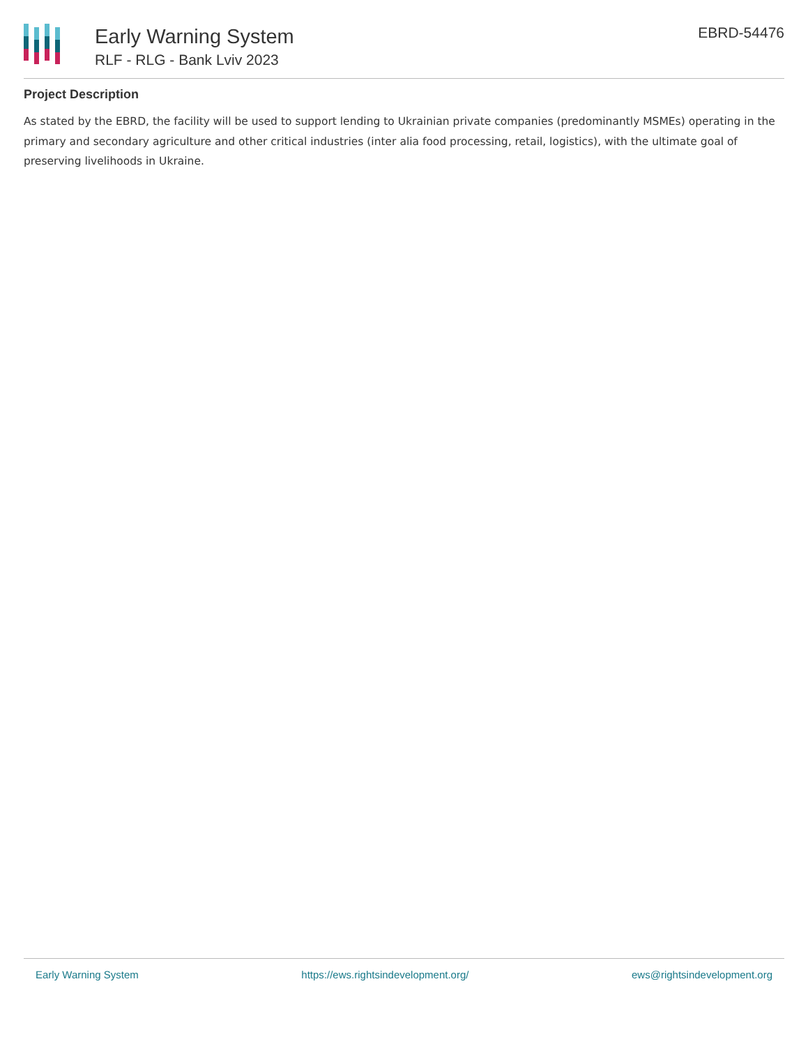Early Warning System
RLF - RLG - Bank Lviv 2023
EBRD-54476
Project Description
As stated by the EBRD, the facility will be used to support lending to Ukrainian private companies (predominantly MSMEs) operating in the primary and secondary agriculture and other critical industries (inter alia food processing, retail, logistics), with the ultimate goal of preserving livelihoods in Ukraine.
Early Warning System https://ews.rightsindevelopment.org/ ews@rightsindevelopment.org